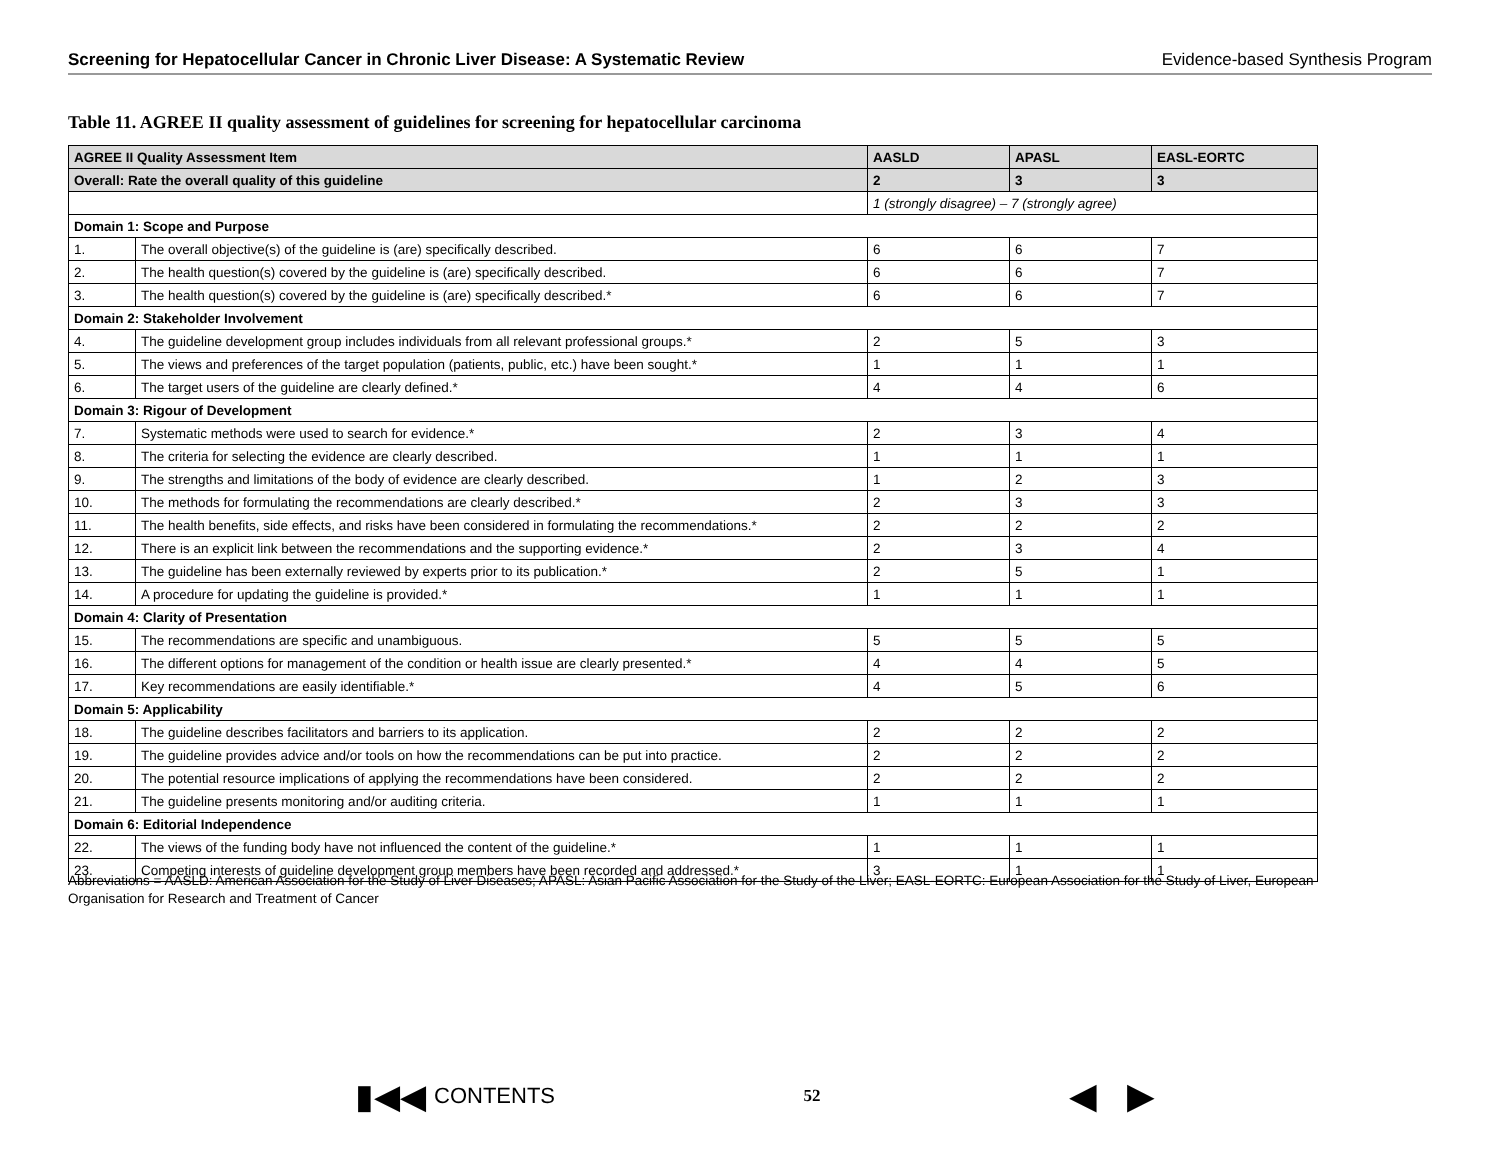Screening for Hepatocellular Cancer in Chronic Liver Disease: A Systematic Review Evidence-based Synthesis Program
Table 11. AGREE II quality assessment of guidelines for screening for hepatocellular carcinoma
| AGREE II Quality Assessment Item | | AASLD | APASL | EASL-EORTC |
| --- | --- | --- | --- | --- |
| Overall: Rate the overall quality of this guideline | | 2 | 3 | 3 |
| | | 1 (strongly disagree) – 7 (strongly agree) | | |
| Domain 1: Scope and Purpose | | | | |
| 1. | The overall objective(s) of the guideline is (are) specifically described. | 6 | 6 | 7 |
| 2. | The health question(s) covered by the guideline is (are) specifically described. | 6 | 6 | 7 |
| 3. | The health question(s) covered by the guideline is (are) specifically described.* | 6 | 6 | 7 |
| Domain 2: Stakeholder Involvement | | | | |
| 4. | The guideline development group includes individuals from all relevant professional groups.* | 2 | 5 | 3 |
| 5. | The views and preferences of the target population (patients, public, etc.) have been sought.* | 1 | 1 | 1 |
| 6. | The target users of the guideline are clearly defined.* | 4 | 4 | 6 |
| Domain 3: Rigour of Development | | | | |
| 7. | Systematic methods were used to search for evidence.* | 2 | 3 | 4 |
| 8. | The criteria for selecting the evidence are clearly described. | 1 | 1 | 1 |
| 9. | The strengths and limitations of the body of evidence are clearly described. | 1 | 2 | 3 |
| 10. | The methods for formulating the recommendations are clearly described.* | 2 | 3 | 3 |
| 11. | The health benefits, side effects, and risks have been considered in formulating the recommendations.* | 2 | 2 | 2 |
| 12. | There is an explicit link between the recommendations and the supporting evidence.* | 2 | 3 | 4 |
| 13. | The guideline has been externally reviewed by experts prior to its publication.* | 2 | 5 | 1 |
| 14. | A procedure for updating the guideline is provided.* | 1 | 1 | 1 |
| Domain 4: Clarity of Presentation | | | | |
| 15. | The recommendations are specific and unambiguous. | 5 | 5 | 5 |
| 16. | The different options for management of the condition or health issue are clearly presented.* | 4 | 4 | 5 |
| 17. | Key recommendations are easily identifiable.* | 4 | 5 | 6 |
| Domain 5: Applicability | | | | |
| 18. | The guideline describes facilitators and barriers to its application. | 2 | 2 | 2 |
| 19. | The guideline provides advice and/or tools on how the recommendations can be put into practice. | 2 | 2 | 2 |
| 20. | The potential resource implications of applying the recommendations have been considered. | 2 | 2 | 2 |
| 21. | The guideline presents monitoring and/or auditing criteria. | 1 | 1 | 1 |
| Domain 6: Editorial Independence | | | | |
| 22. | The views of the funding body have not influenced the content of the guideline.* | 1 | 1 | 1 |
| 23. | Competing interests of guideline development group members have been recorded and addressed.* | 3 | 1 | 1 |
Abbreviations = AASLD: American Association for the Study of Liver Diseases; APASL: Asian Pacific Association for the Study of the Liver; EASL-EORTC: European Association for the Study of Liver, European Organisation for Research and Treatment of Cancer
▮◀◀ CONTENTS
52
◀ ▶